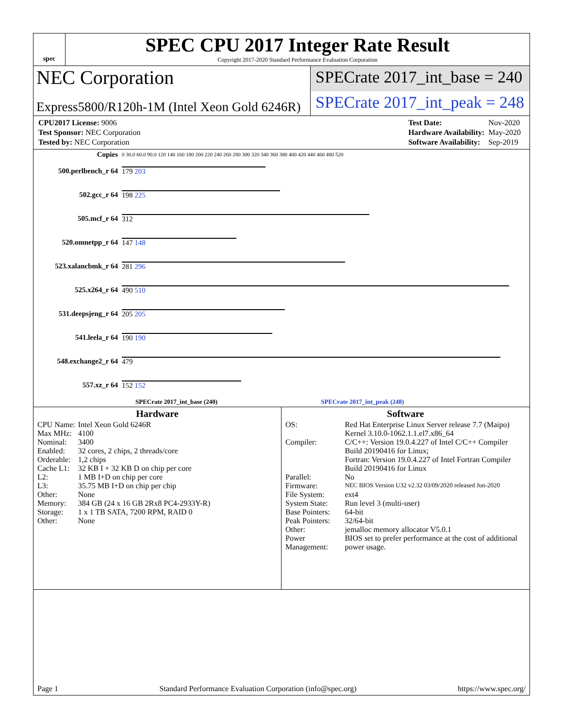spec
SPEC CPU 2017 Integer Rate Result
Copyright 2017-2020 Standard Performance Evaluation Corporation
NEC Corporation
Express5800/R120h-1M (Intel Xeon Gold 6246R)
SPECrate 2017_int_base = 240
SPECrate 2017_int_peak = 248
| CPU2017 License: 9006 |
| Test Sponsor: NEC Corporation |
| Tested by: NEC Corporation |
| Test Date: | Nov-2020 |
| Hardware Availability: | May-2020 |
| Software Availability: | Sep-2019 |
| Copies | 0 30.0 60.0 90.0 120 140 160 180 200 220 240 260 280 300 320 340 360 380 400 420 440 460 480 520 |
| 500.perlbench_r 64 | 179 203 |
| 502.gcc_r 64 | 198 225 |
| 505.mcf_r 64 | 312 |
| 520.omnetpp_r 64 | 147 148 |
| 523.xalancbmk_r 64 | 281 296 |
| 525.x264_r 64 | 490 510 |
| 531.deepsjeng_r 64 | 205 205 |
| 541.leela_r 64 | 190 190 |
| 548.exchange2_r 64 | 479 |
| 557.xz_r 64 | 152 152 |
| SPECrate 2017_int_base (240) SPECrate 2017_int_peak (248) | |
Hardware
| CPU Name: | Intel Xeon Gold 6246R |
| Max MHz: | 4100 |
| Nominal: | 3400 |
| Enabled: | 32 cores, 2 chips, 2 threads/core |
| Orderable: | 1,2 chips |
| Cache L1: | 32 KB I + 32 KB D on chip per core |
| L2: | 1 MB I+D on chip per core |
| L3: | 35.75 MB I+D on chip per chip |
| Other: | None |
| Memory: | 384 GB (24 x 16 GB 2Rx8 PC4-2933Y-R) |
| Storage: | 1 x 1 TB SATA, 7200 RPM, RAID 0 |
| Other: | None |
Software
| OS: | Red Hat Enterprise Linux Server release 7.7 (Maipo) Kernel 3.10.0-1062.1.1.el7.x86_64 |
| Compiler: | C/C++: Version 19.0.4.227 of Intel C/C++ Compiler Build 20190416 for Linux; Fortran: Version 19.0.4.227 of Intel Fortran Compiler Build 20190416 for Linux |
| Parallel: | No |
| Firmware: | NEC BIOS Version U32 v2.32 03/09/2020 released Jun-2020 |
| File System: | ext4 |
| System State: | Run level 3 (multi-user) |
| Base Pointers: | 64-bit |
| Peak Pointers: | 32/64-bit |
| Other: | jemalloc memory allocator V5.0.1 |
| Power Management: | BIOS set to prefer performance at the cost of additional power usage. |
Page 1 Standard Performance Evaluation Corporation (info@spec.org) https://www.spec.org/